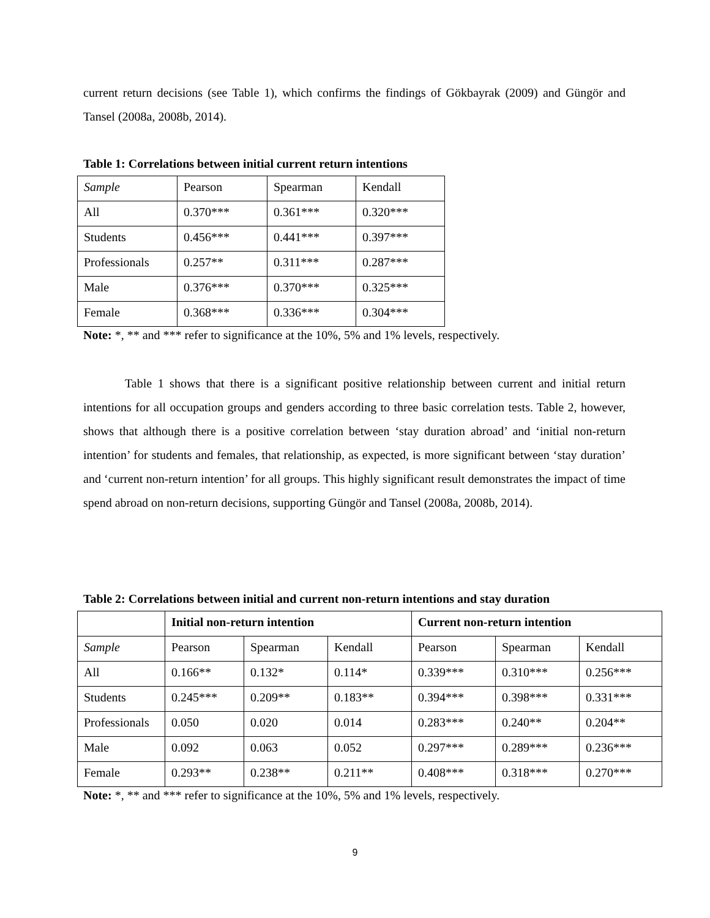current return decisions (see Table 1), which confirms the findings of Gökbayrak (2009) and Güngör and Tansel (2008a, 2008b, 2014).
Table 1: Correlations between initial current return intentions
| Sample | Pearson | Spearman | Kendall |
| All | 0.370*** | 0.361*** | 0.320*** |
| Students | 0.456*** | 0.441*** | 0.397*** |
| Professionals | 0.257** | 0.311*** | 0.287*** |
| Male | 0.376*** | 0.370*** | 0.325*** |
| Female | 0.368*** | 0.336*** | 0.304*** |
Note: *, ** and *** refer to significance at the 10%, 5% and 1% levels, respectively.
Table 1 shows that there is a significant positive relationship between current and initial return intentions for all occupation groups and genders according to three basic correlation tests. Table 2, however, shows that although there is a positive correlation between ‘stay duration abroad’ and ‘initial non-return intention’ for students and females, that relationship, as expected, is more significant between ‘stay duration’ and ‘current non-return intention’ for all groups. This highly significant result demonstrates the impact of time spend abroad on non-return decisions, supporting Güngör and Tansel (2008a, 2008b, 2014).
Table 2: Correlations between initial and current non-return intentions and stay duration
| | Initial non-return intention | | | Current non-return intention | | |
| Sample | Pearson | Spearman | Kendall | Pearson | Spearman | Kendall |
| All | 0.166** | 0.132* | 0.114* | 0.339*** | 0.310*** | 0.256*** |
| Students | 0.245*** | 0.209** | 0.183** | 0.394*** | 0.398*** | 0.331*** |
| Professionals | 0.050 | 0.020 | 0.014 | 0.283*** | 0.240** | 0.204** |
| Male | 0.092 | 0.063 | 0.052 | 0.297*** | 0.289*** | 0.236*** |
| Female | 0.293** | 0.238** | 0.211** | 0.408*** | 0.318*** | 0.270*** |
Note: *, ** and *** refer to significance at the 10%, 5% and 1% levels, respectively.
9